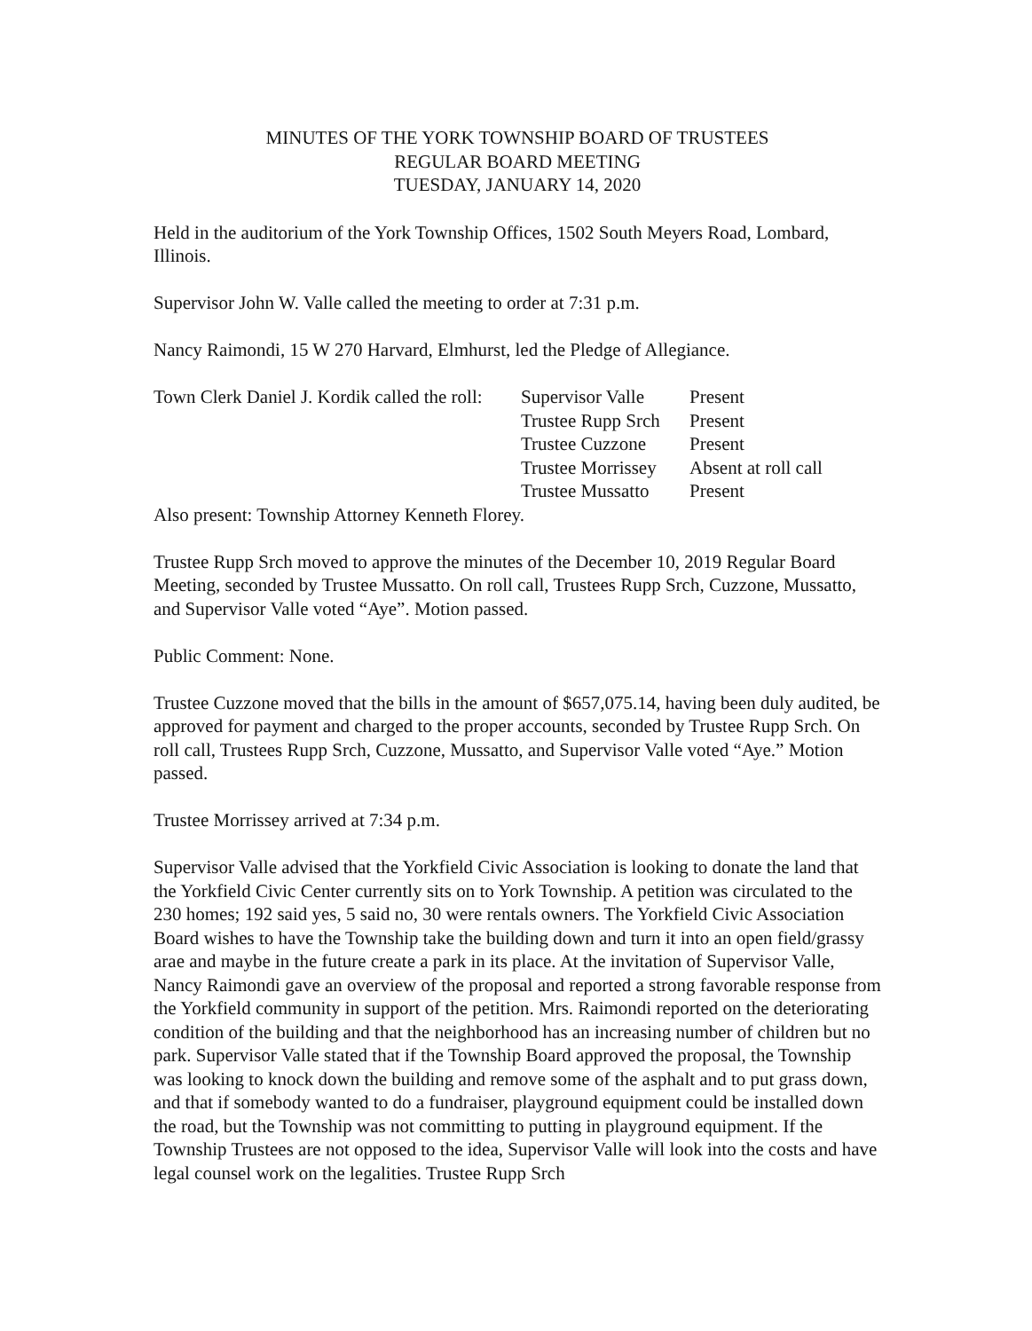MINUTES OF THE YORK TOWNSHIP BOARD OF TRUSTEES
REGULAR BOARD MEETING
TUESDAY, JANUARY 14, 2020
Held in the auditorium of the York Township Offices, 1502 South Meyers Road, Lombard, Illinois.
Supervisor John W. Valle called the meeting to order at 7:31 p.m.
Nancy Raimondi, 15 W 270 Harvard, Elmhurst, led the Pledge of Allegiance.
| Town Clerk Daniel J. Kordik called the roll: | Supervisor Valle | Present |
| | Trustee Rupp Srch | Present |
| | Trustee Cuzzone | Present |
| | Trustee Morrissey | Absent at roll call |
| | Trustee Mussatto | Present |
Also present: Township Attorney Kenneth Florey.
Trustee Rupp Srch moved to approve the minutes of the December 10, 2019 Regular Board Meeting, seconded by Trustee Mussatto. On roll call, Trustees Rupp Srch, Cuzzone, Mussatto, and Supervisor Valle voted “Aye”. Motion passed.
Public Comment: None.
Trustee Cuzzone moved that the bills in the amount of $657,075.14, having been duly audited, be approved for payment and charged to the proper accounts, seconded by Trustee Rupp Srch. On roll call, Trustees Rupp Srch, Cuzzone, Mussatto, and Supervisor Valle voted “Aye.” Motion passed.
Trustee Morrissey arrived at 7:34 p.m.
Supervisor Valle advised that the Yorkfield Civic Association is looking to donate the land that the Yorkfield Civic Center currently sits on to York Township. A petition was circulated to the 230 homes; 192 said yes, 5 said no, 30 were rentals owners. The Yorkfield Civic Association Board wishes to have the Township take the building down and turn it into an open field/grassy arae and maybe in the future create a park in its place. At the invitation of Supervisor Valle, Nancy Raimondi gave an overview of the proposal and reported a strong favorable response from the Yorkfield community in support of the petition. Mrs. Raimondi reported on the deteriorating condition of the building and that the neighborhood has an increasing number of children but no park. Supervisor Valle stated that if the Township Board approved the proposal, the Township was looking to knock down the building and remove some of the asphalt and to put grass down, and that if somebody wanted to do a fundraiser, playground equipment could be installed down the road, but the Township was not committing to putting in playground equipment. If the Township Trustees are not opposed to the idea, Supervisor Valle will look into the costs and have legal counsel work on the legalities. Trustee Rupp Srch